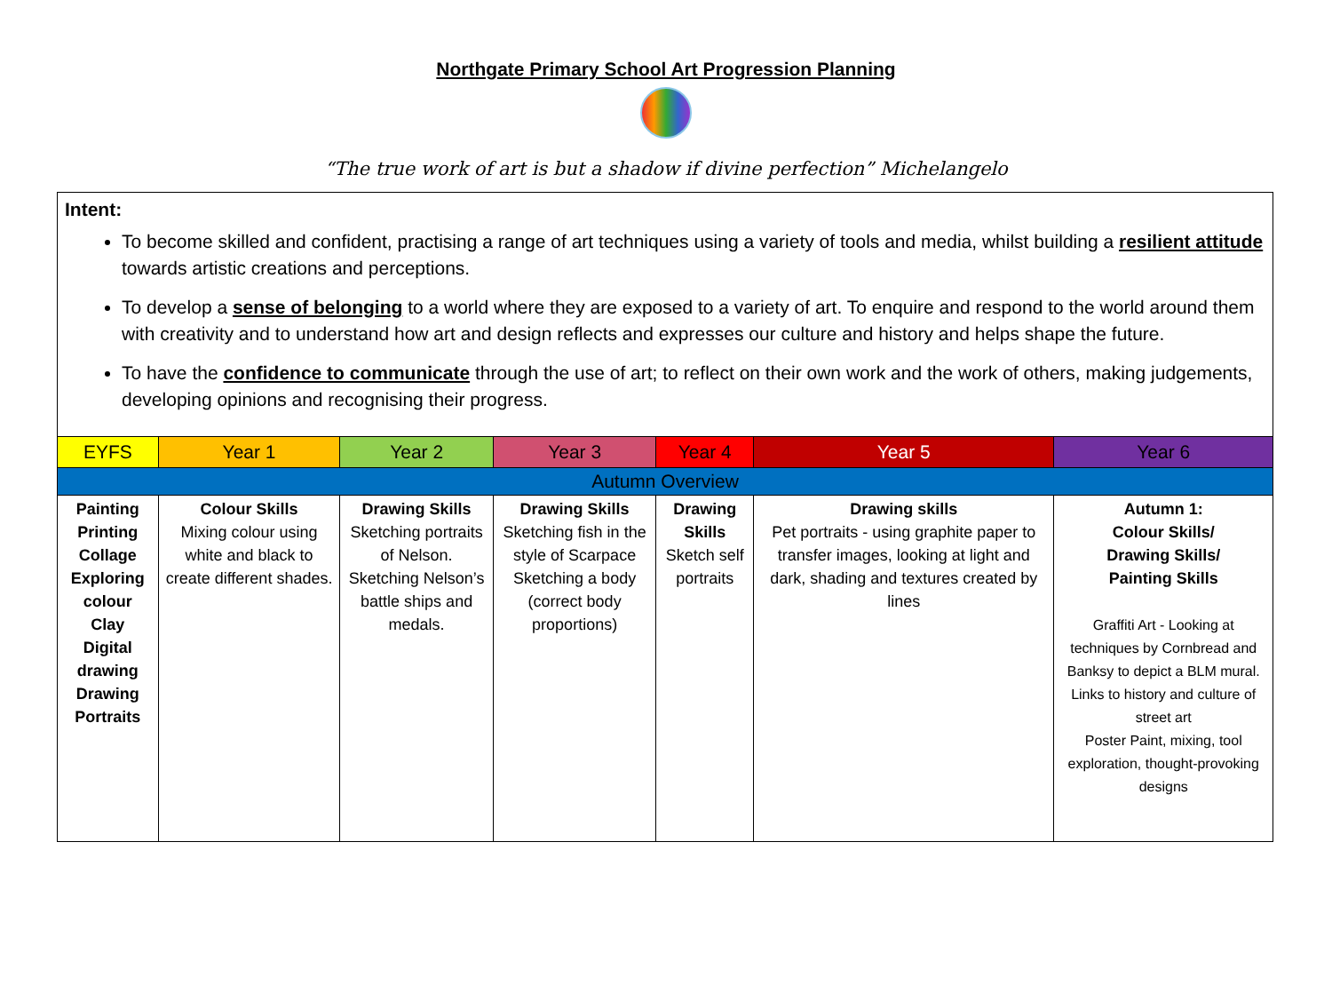Northgate Primary School Art Progression Planning
“The true work of art is but a shadow if divine perfection” Michelangelo
| Intent: To become skilled and confident, practising a range of art techniques using a variety of tools and media, whilst building a resilient attitude towards artistic creations and perceptions. To develop a sense of belonging to a world where they are exposed to a variety of art. To enquire and respond to the world around them with creativity and to understand how art and design reflects and expresses our culture and history and helps shape the future. To have the confidence to communicate through the use of art; to reflect on their own work and the work of others, making judgements, developing opinions and recognising their progress. | | | | | | |
| EYFS | Year 1 | Year 2 | Year 3 | Year 4 | Year 5 | Year 6 |
| Autumn Overview | | | | | | |
| Painting Printing Collage Exploring colour Clay Digital drawing Drawing Portraits | Colour Skills Mixing colour using white and black to create different shades. | Drawing Skills Sketching portraits of Nelson. Sketching Nelson’s battle ships and medals. | Drawing Skills Sketching fish in the style of Scarpace Sketching a body (correct body proportions) | Drawing Skills Sketch self portraits | Drawing skills Pet portraits - using graphite paper to transfer images, looking at light and dark, shading and textures created by lines | Autumn 1: Colour Skills/ Drawing Skills/ Painting Skills Graffiti Art - Looking at techniques by Cornbread and Banksy to depict a BLM mural. Links to history and culture of street art Poster Paint, mixing, tool exploration, thought-provoking designs |